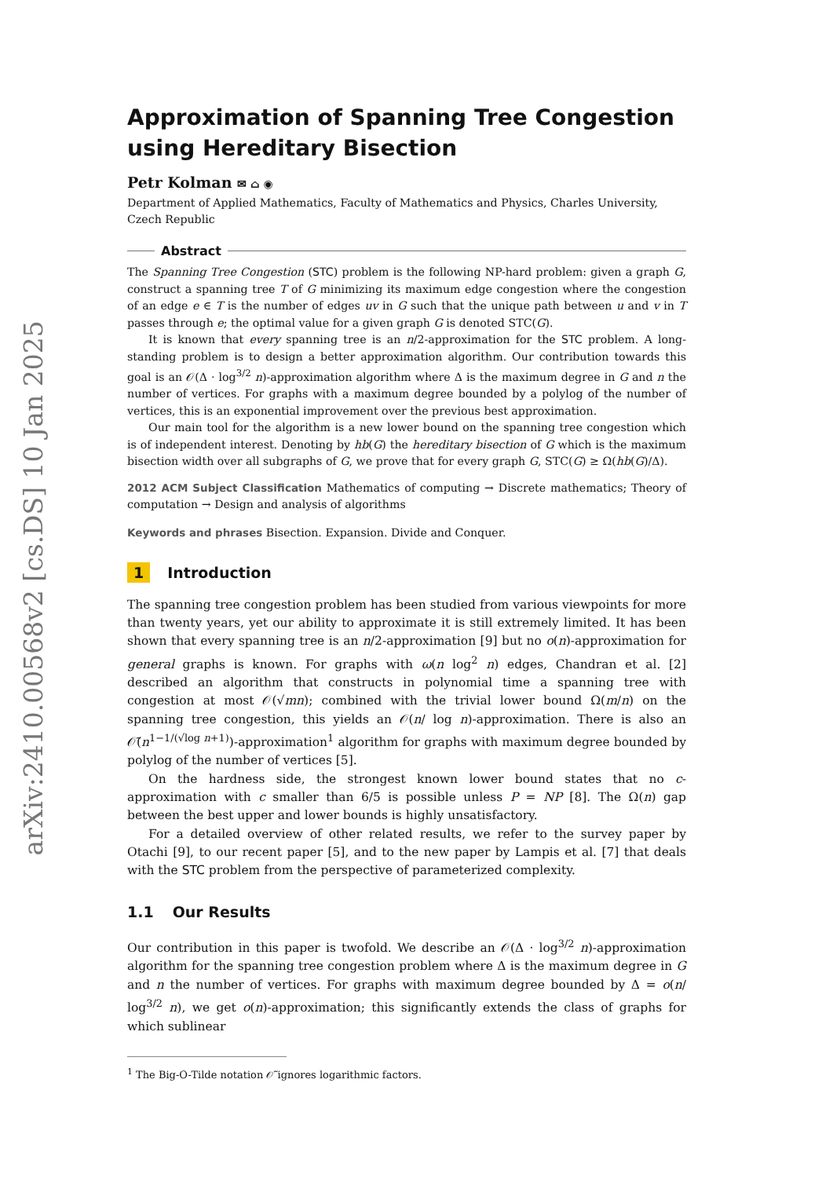arXiv:2410.00568v2 [cs.DS] 10 Jan 2025
Approximation of Spanning Tree Congestion using Hereditary Bisection
Petr Kolman ✉ ⌂ ◉
Department of Applied Mathematics, Faculty of Mathematics and Physics, Charles University, Czech Republic
Abstract
The Spanning Tree Congestion (STC) problem is the following NP-hard problem: given a graph G, construct a spanning tree T of G minimizing its maximum edge congestion where the congestion of an edge e ∈ T is the number of edges uv in G such that the unique path between u and v in T passes through e; the optimal value for a given graph G is denoted STC(G).
It is known that every spanning tree is an n/2-approximation for the STC problem. A long-standing problem is to design a better approximation algorithm. Our contribution towards this goal is an 𝒪(Δ · log<sup>3/2</sup> n)-approximation algorithm where Δ is the maximum degree in G and n the number of vertices. For graphs with a maximum degree bounded by a polylog of the number of vertices, this is an exponential improvement over the previous best approximation.
Our main tool for the algorithm is a new lower bound on the spanning tree congestion which is of independent interest. Denoting by hb(G) the hereditary bisection of G which is the maximum bisection width over all subgraphs of G, we prove that for every graph G, STC(G) ≥ Ω(hb(G)/Δ).
2012 ACM Subject Classification Mathematics of computing → Discrete mathematics; Theory of computation → Design and analysis of algorithms
Keywords and phrases Bisection. Expansion. Divide and Conquer.
1 Introduction
The spanning tree congestion problem has been studied from various viewpoints for more than twenty years, yet our ability to approximate it is still extremely limited. It has been shown that every spanning tree is an n/2-approximation [9] but no o(n)-approximation for general graphs is known. For graphs with ω(n log<sup>2</sup> n) edges, Chandran et al. [2] described an algorithm that constructs in polynomial time a spanning tree with congestion at most 𝒪(√mn); combined with the trivial lower bound Ω(m/n) on the spanning tree congestion, this yields an 𝒪(n/ log n)-approximation. There is also an 𝒪̃(n<sup>1−1/(√log n+1)</sup>)-approximation<sup>1</sup> algorithm for graphs with maximum degree bounded by polylog of the number of vertices [5].
On the hardness side, the strongest known lower bound states that no c-approximation with c smaller than 6/5 is possible unless P = NP [8]. The Ω(n) gap between the best upper and lower bounds is highly unsatisfactory.
For a detailed overview of other related results, we refer to the survey paper by Otachi [9], to our recent paper [5], and to the new paper by Lampis et al. [7] that deals with the STC problem from the perspective of parameterized complexity.
1.1 Our Results
Our contribution in this paper is twofold. We describe an 𝒪(Δ · log<sup>3/2</sup> n)-approximation algorithm for the spanning tree congestion problem where Δ is the maximum degree in G and n the number of vertices. For graphs with maximum degree bounded by Δ = o(n/ log<sup>3/2</sup> n), we get o(n)-approximation; this significantly extends the class of graphs for which sublinear
<sup>1</sup> The Big-O-Tilde notation 𝒪̃ ignores logarithmic factors.